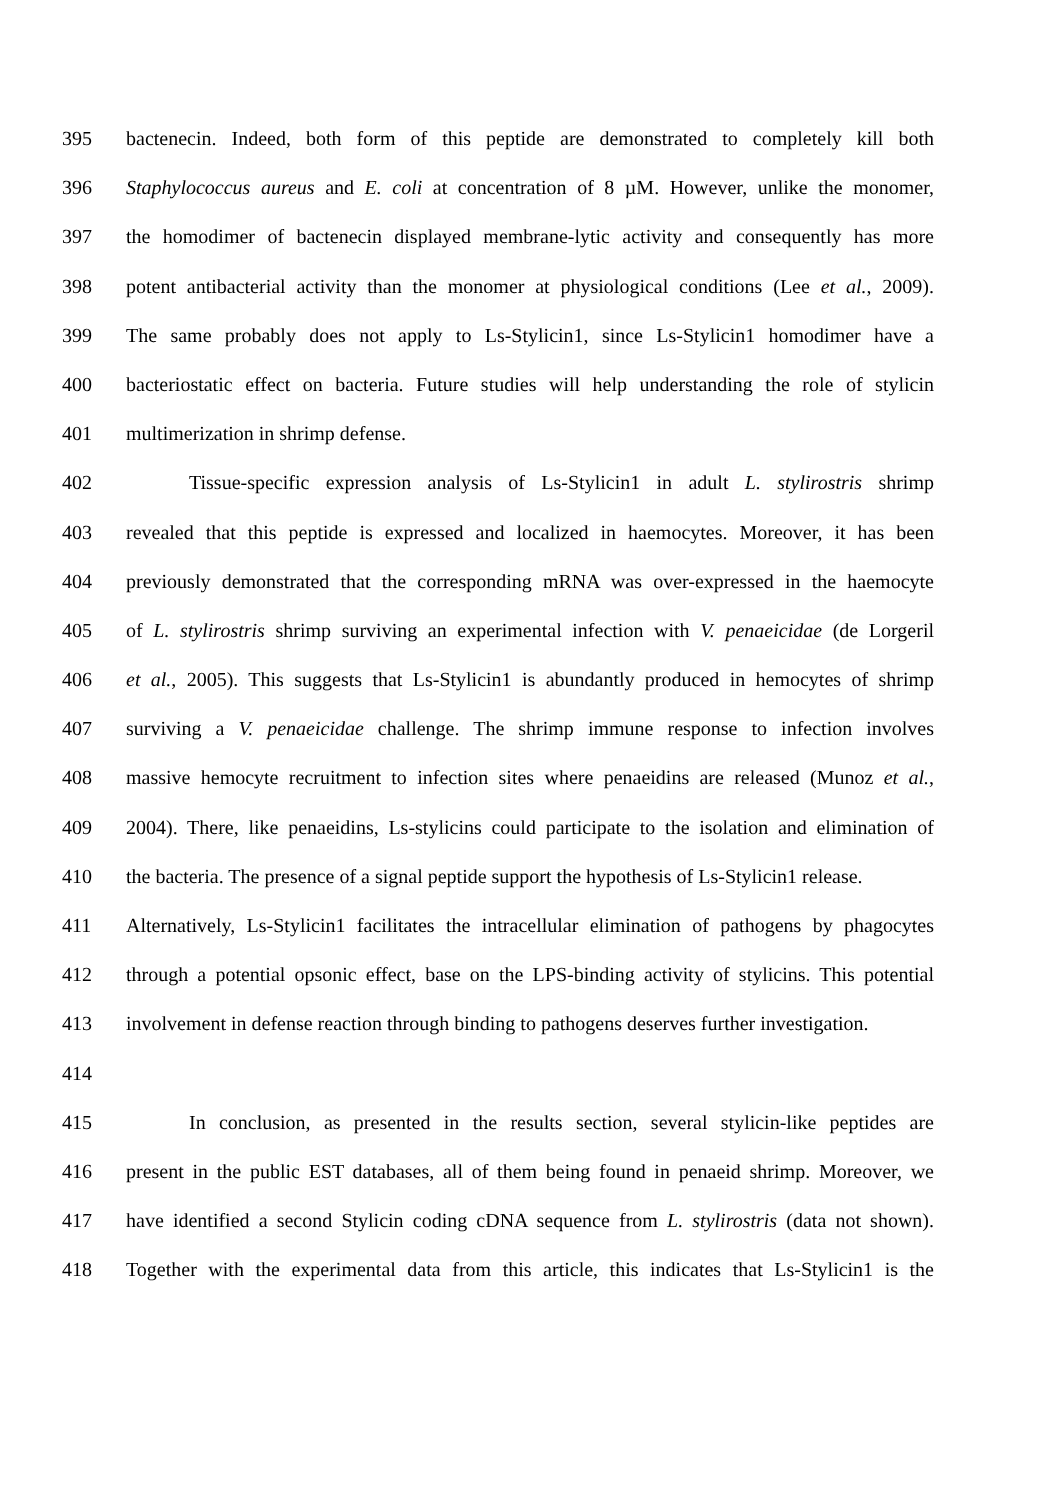395 bactenecin. Indeed, both form of this peptide are demonstrated to completely kill both
396 Staphylococcus aureus and E. coli at concentration of 8 µM. However, unlike the monomer,
397 the homodimer of bactenecin displayed membrane-lytic activity and consequently has more
398 potent antibacterial activity than the monomer at physiological conditions (Lee et al., 2009).
399 The same probably does not apply to Ls-Stylicin1, since Ls-Stylicin1 homodimer have a
400 bacteriostatic effect on bacteria. Future studies will help understanding the role of stylicin
401 multimerization in shrimp defense.
402 Tissue-specific expression analysis of Ls-Stylicin1 in adult L. stylirostris shrimp
403 revealed that this peptide is expressed and localized in haemocytes. Moreover, it has been
404 previously demonstrated that the corresponding mRNA was over-expressed in the haemocyte
405 of L. stylirostris shrimp surviving an experimental infection with V. penaeicidae (de Lorgeril
406 et al., 2005). This suggests that Ls-Stylicin1 is abundantly produced in hemocytes of shrimp
407 surviving a V. penaeicidae challenge. The shrimp immune response to infection involves
408 massive hemocyte recruitment to infection sites where penaeidins are released (Munoz et al.,
409 2004). There, like penaeidins, Ls-stylicins could participate to the isolation and elimination of
410 the bacteria. The presence of a signal peptide support the hypothesis of Ls-Stylicin1 release.
411 Alternatively, Ls-Stylicin1 facilitates the intracellular elimination of pathogens by phagocytes
412 through a potential opsonic effect, base on the LPS-binding activity of stylicins. This potential
413 involvement in defense reaction through binding to pathogens deserves further investigation.
414
415 In conclusion, as presented in the results section, several stylicin-like peptides are
416 present in the public EST databases, all of them being found in penaeid shrimp. Moreover, we
417 have identified a second Stylicin coding cDNA sequence from L. stylirostris (data not shown).
418 Together with the experimental data from this article, this indicates that Ls-Stylicin1 is the